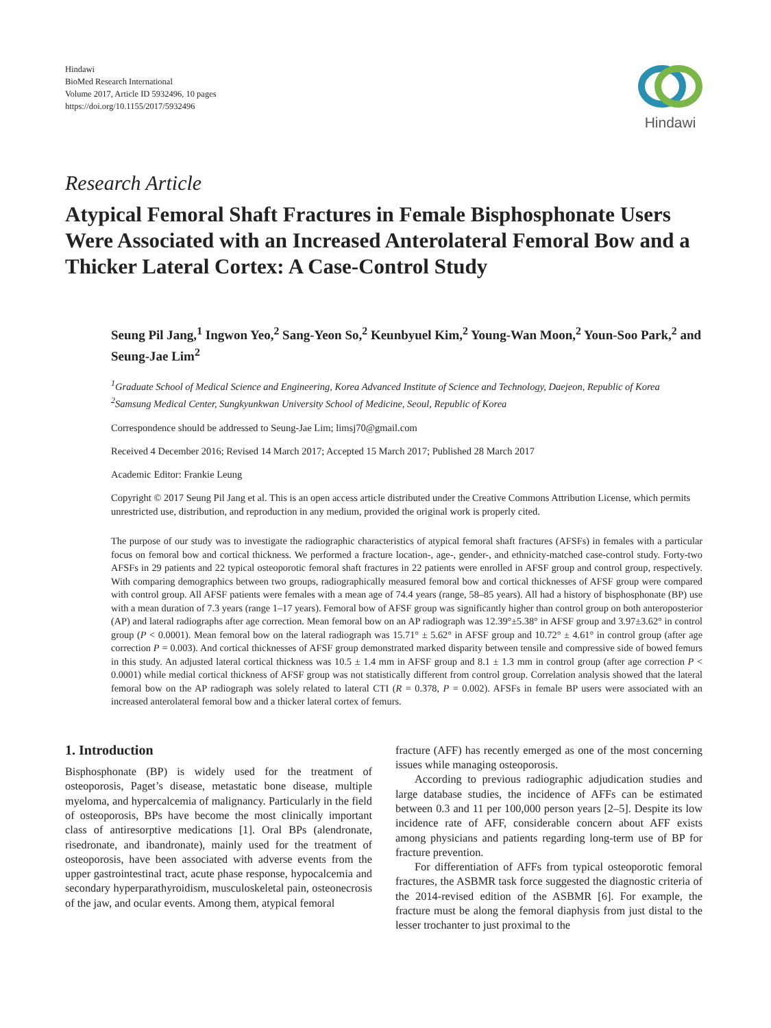Hindawi
BioMed Research International
Volume 2017, Article ID 5932496, 10 pages
https://doi.org/10.1155/2017/5932496
Hindawi
Research Article
Atypical Femoral Shaft Fractures in Female Bisphosphonate Users Were Associated with an Increased Anterolateral Femoral Bow and a Thicker Lateral Cortex: A Case-Control Study
Seung Pil Jang,<sup>1</sup> Ingwon Yeo,<sup>2</sup> Sang-Yeon So,<sup>2</sup> Keunbyuel Kim,<sup>2</sup> Young-Wan Moon,<sup>2</sup> Youn-Soo Park,<sup>2</sup> and Seung-Jae Lim<sup>2</sup>
<sup>1</sup> Graduate School of Medical Science and Engineering, Korea Advanced Institute of Science and Technology, Daejeon, Republic of Korea
<sup>2</sup> Samsung Medical Center, Sungkyunkwan University School of Medicine, Seoul, Republic of Korea
Correspondence should be addressed to Seung-Jae Lim; limsj70@gmail.com
Received 4 December 2016; Revised 14 March 2017; Accepted 15 March 2017; Published 28 March 2017
Academic Editor: Frankie Leung
Copyright © 2017 Seung Pil Jang et al. This is an open access article distributed under the Creative Commons Attribution License, which permits unrestricted use, distribution, and reproduction in any medium, provided the original work is properly cited.
The purpose of our study was to investigate the radiographic characteristics of atypical femoral shaft fractures (AFSFs) in females with a particular focus on femoral bow and cortical thickness. We performed a fracture location-, age-, gender-, and ethnicity-matched case-control study. Forty-two AFSFs in 29 patients and 22 typical osteoporotic femoral shaft fractures in 22 patients were enrolled in AFSF group and control group, respectively. With comparing demographics between two groups, radiographically measured femoral bow and cortical thicknesses of AFSF group were compared with control group. All AFSF patients were females with a mean age of 74.4 years (range, 58–85 years). All had a history of bisphosphonate (BP) use with a mean duration of 7.3 years (range 1–17 years). Femoral bow of AFSF group was significantly higher than control group on both anteroposterior (AP) and lateral radiographs after age correction. Mean femoral bow on an AP radiograph was 12.39°±5.38° in AFSF group and 3.97±3.62° in control group (P < 0.0001). Mean femoral bow on the lateral radiograph was 15.71° ± 5.62° in AFSF group and 10.72° ± 4.61° in control group (after age correction P = 0.003). And cortical thicknesses of AFSF group demonstrated marked disparity between tensile and compressive side of bowed femurs in this study. An adjusted lateral cortical thickness was 10.5 ± 1.4 mm in AFSF group and 8.1 ± 1.3 mm in control group (after age correction P < 0.0001) while medial cortical thickness of AFSF group was not statistically different from control group. Correlation analysis showed that the lateral femoral bow on the AP radiograph was solely related to lateral CTI (R = 0.378, P = 0.002). AFSFs in female BP users were associated with an increased anterolateral femoral bow and a thicker lateral cortex of femurs.
1. Introduction
Bisphosphonate (BP) is widely used for the treatment of osteoporosis, Paget’s disease, metastatic bone disease, multiple myeloma, and hypercalcemia of malignancy. Particularly in the field of osteoporosis, BPs have become the most clinically important class of antiresorptive medications [1]. Oral BPs (alendronate, risedronate, and ibandronate), mainly used for the treatment of osteoporosis, have been associated with adverse events from the upper gastrointestinal tract, acute phase response, hypocalcemia and secondary hyperparathyroidism, musculoskeletal pain, osteonecrosis of the jaw, and ocular events. Among them, atypical femoral
fracture (AFF) has recently emerged as one of the most concerning issues while managing osteoporosis.
According to previous radiographic adjudication studies and large database studies, the incidence of AFFs can be estimated between 0.3 and 11 per 100,000 person years [2–5]. Despite its low incidence rate of AFF, considerable concern about AFF exists among physicians and patients regarding long-term use of BP for fracture prevention.
For differentiation of AFFs from typical osteoporotic femoral fractures, the ASBMR task force suggested the diagnostic criteria of the 2014-revised edition of the ASBMR [6]. For example, the fracture must be along the femoral diaphysis from just distal to the lesser trochanter to just proximal to the